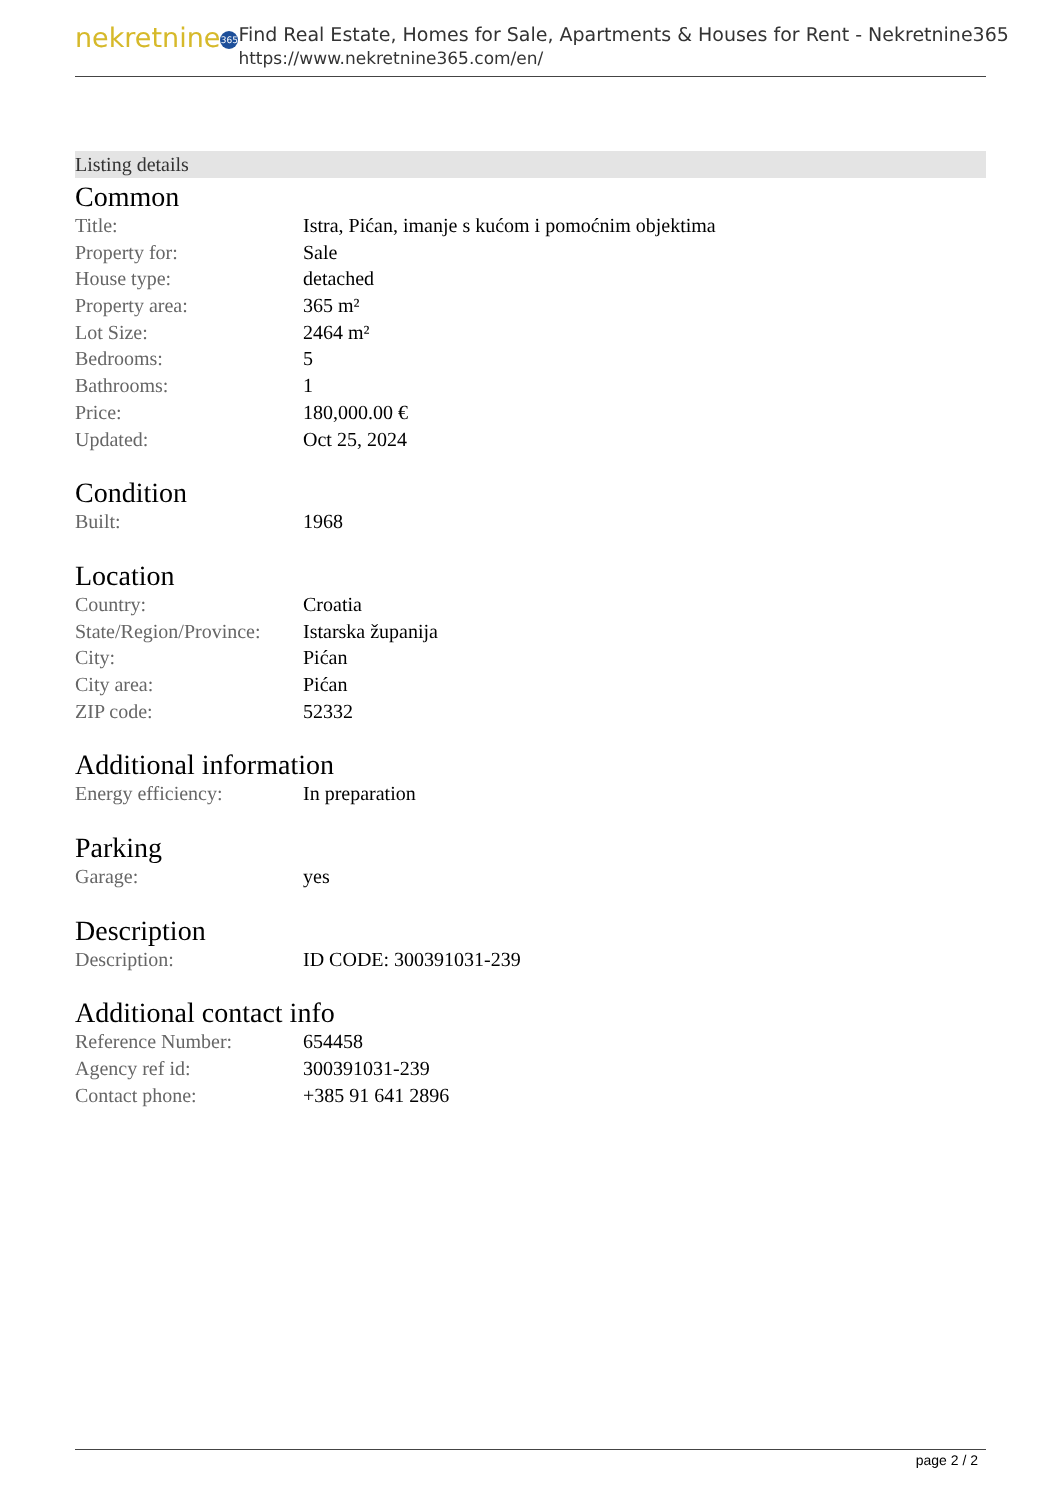nekretnine 365
Find Real Estate, Homes for Sale, Apartments & Houses for Rent - Nekretnine365
https://www.nekretnine365.com/en/
Listing details
Common
| Title: | Istra, Pićan, imanje s kućom i pomoćnim objektima |
| Property for: | Sale |
| House type: | detached |
| Property area: | 365 m² |
| Lot Size: | 2464 m² |
| Bedrooms: | 5 |
| Bathrooms: | 1 |
| Price: | 180,000.00 € |
| Updated: | Oct 25, 2024 |
Condition
| Built: | 1968 |
Location
| Country: | Croatia |
| State/Region/Province: | Istarska županija |
| City: | Pićan |
| City area: | Pićan |
| ZIP code: | 52332 |
Additional information
| Energy efficiency: | In preparation |
Parking
| Garage: | yes |
Description
| Description: | ID CODE: 300391031-239 |
Additional contact info
| Reference Number: | 654458 |
| Agency ref id: | 300391031-239 |
| Contact phone: | +385 91 641 2896 |
page 2 / 2